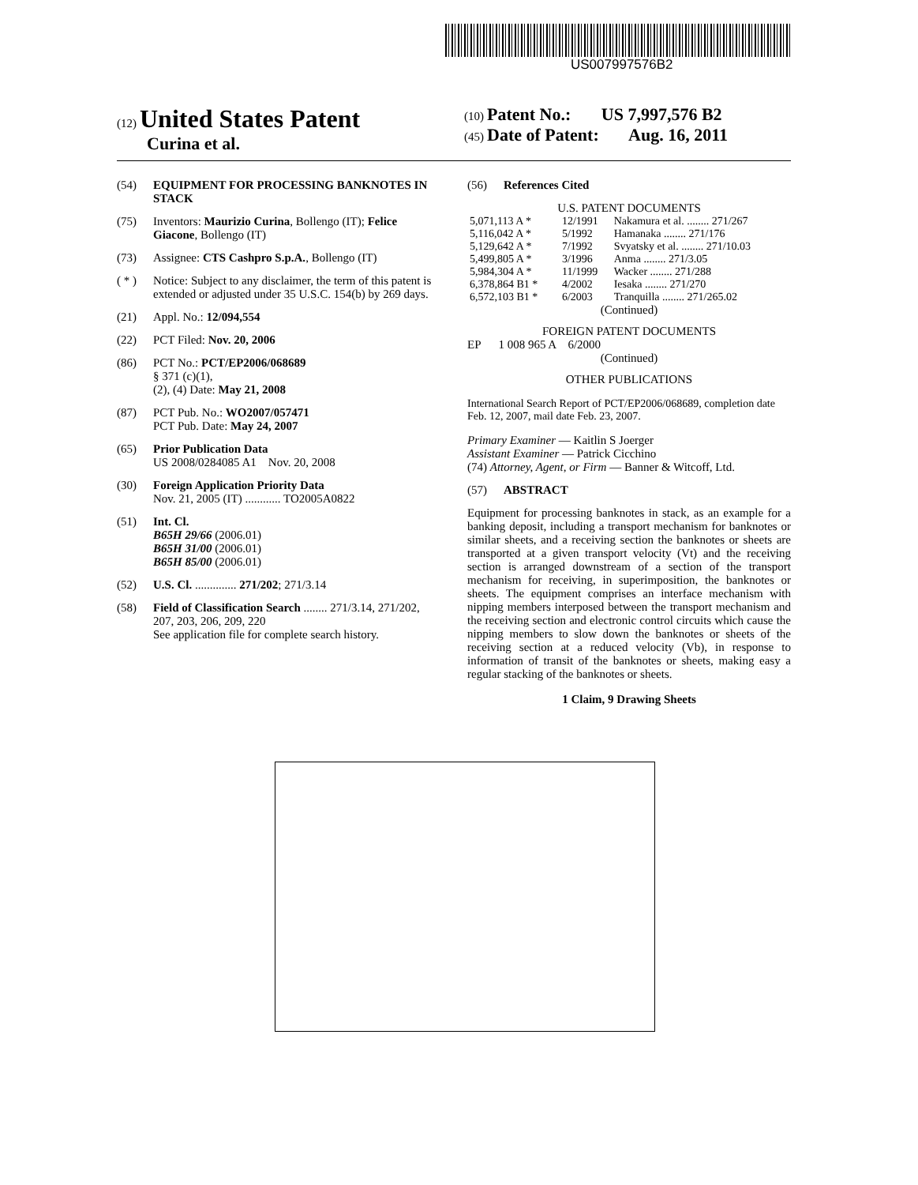US007997576B2
(12) United States Patent
Curina et al.
(10) Patent No.: US 7,997,576 B2
(45) Date of Patent: Aug. 16, 2011
(54) EQUIPMENT FOR PROCESSING BANKNOTES IN STACK
(75) Inventors: Maurizio Curina, Bollengo (IT); Felice Giacone, Bollengo (IT)
(73) Assignee: CTS Cashpro S.p.A., Bollengo (IT)
( * ) Notice: Subject to any disclaimer, the term of this patent is extended or adjusted under 35 U.S.C. 154(b) by 269 days.
(21) Appl. No.: 12/094,554
(22) PCT Filed: Nov. 20, 2006
(86) PCT No.: PCT/EP2006/068689
§ 371 (c)(1),
(2), (4) Date: May 21, 2008
(87) PCT Pub. No.: WO2007/057471
PCT Pub. Date: May 24, 2007
(65) Prior Publication Data
US 2008/0284085 A1 Nov. 20, 2008
(30) Foreign Application Priority Data
Nov. 21, 2005 (IT) ............ TO2005A0822
(51) Int. Cl.
B65H 29/66 (2006.01)
B65H 31/00 (2006.01)
B65H 85/00 (2006.01)
(52) U.S. Cl. .............. 271/202; 271/3.14
(58) Field of Classification Search ........ 271/3.14, 271/202, 207, 203, 206, 209, 220
See application file for complete search history.
(56) References Cited
U.S. PATENT DOCUMENTS
| 5,071,113 A * | 12/1991 | Nakamura et al. ........ 271/267 |
| 5,116,042 A * | 5/1992 | Hamanaka ........ 271/176 |
| 5,129,642 A * | 7/1992 | Svyatsky et al. ........ 271/10.03 |
| 5,499,805 A * | 3/1996 | Anma ........ 271/3.05 |
| 5,984,304 A * | 11/1999 | Wacker ........ 271/288 |
| 6,378,864 B1 * | 4/2002 | Iesaka ........ 271/270 |
| 6,572,103 B1 * | 6/2003 | Tranquilla ........ 271/265.02 |
(Continued)
FOREIGN PATENT DOCUMENTS
EP 1 008 965 A 6/2000
(Continued)
OTHER PUBLICATIONS
International Search Report of PCT/EP2006/068689, completion date Feb. 12, 2007, mail date Feb. 23, 2007.
Primary Examiner — Kaitlin S Joerger
Assistant Examiner — Patrick Cicchino
(74) Attorney, Agent, or Firm — Banner & Witcoff, Ltd.
(57) ABSTRACT
Equipment for processing banknotes in stack, as an example for a banking deposit, including a transport mechanism for banknotes or similar sheets, and a receiving section the banknotes or sheets are transported at a given transport velocity (Vt) and the receiving section is arranged downstream of a section of the transport mechanism for receiving, in superimposition, the banknotes or sheets. The equipment comprises an interface mechanism with nipping members interposed between the transport mechanism and the receiving section and electronic control circuits which cause the nipping members to slow down the banknotes or sheets of the receiving section at a reduced velocity (Vb), in response to information of transit of the banknotes or sheets, making easy a regular stacking of the banknotes or sheets.
1 Claim, 9 Drawing Sheets